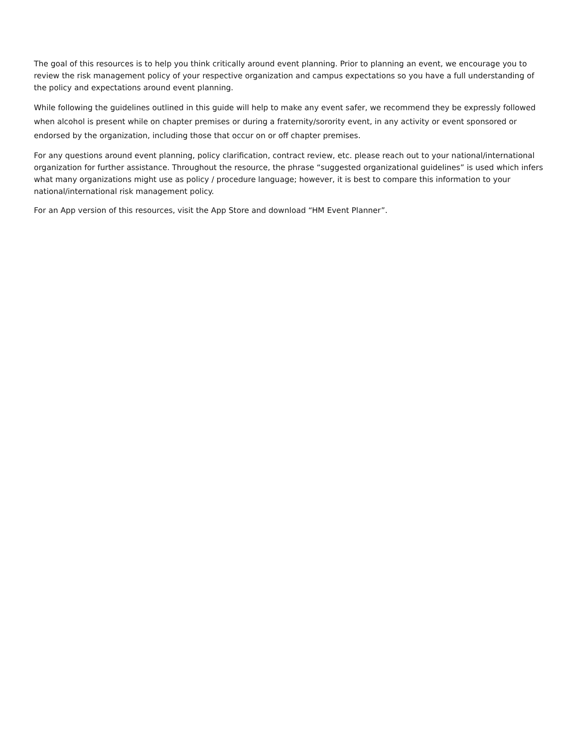The goal of this resources is to help you think critically around event planning. Prior to planning an event, we encourage you to review the risk management policy of your respective organization and campus expectations so you have a full understanding of the policy and expectations around event planning.
While following the guidelines outlined in this guide will help to make any event safer, we recommend they be expressly followed when alcohol is present while on chapter premises or during a fraternity/sorority event, in any activity or event sponsored or endorsed by the organization, including those that occur on or off chapter premises.
For any questions around event planning, policy clarification, contract review, etc. please reach out to your national/international organization for further assistance. Throughout the resource, the phrase “suggested organizational guidelines” is used which infers what many organizations might use as policy / procedure language; however, it is best to compare this information to your national/international risk management policy.
For an App version of this resources, visit the App Store and download “HM Event Planner”.